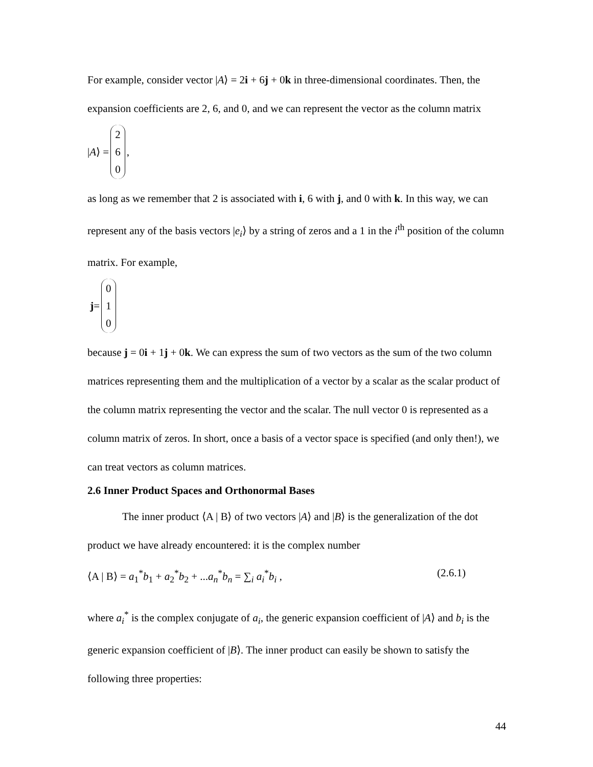For example, consider vector |A⟩ = 2i + 6j + 0k in three-dimensional coordinates. Then, the expansion coefficients are 2, 6, and 0, and we can represent the vector as the column matrix
| A ⟩ = 2
6
0,
as long as we remember that 2 is associated with i, 6 with j, and 0 with k. In this way, we can represent any of the basis vectors |e<sub>i</sub>⟩ by a string of zeros and a 1 in the i<sup>th</sup> position of the column matrix. For example,
j = 0
1
0
because j = 0i + 1j + 0k. We can express the sum of two vectors as the sum of the two column matrices representing them and the multiplication of a vector by a scalar as the scalar product of the column matrix representing the vector and the scalar. The null vector 0 is represented as a column matrix of zeros. In short, once a basis of a vector space is specified (and only then!), we can treat vectors as column matrices.
2.6 Inner Product Spaces and Orthonormal Bases
The inner product ⟨A | B⟩ of two vectors |A⟩ and |B⟩ is the generalization of the dot product we have already encountered: it is the complex number
⟨A | B⟩ = a<sub>1</sub><sup>*</sup>b<sub>1</sub> + a<sub>2</sub><sup>*</sup>b<sub>2</sub> + ...a<sub>n</sub><sup>*</sup>b<sub>n</sub> = ∑<sub>i</sub> a<sub>i</sub><sup>*</sup>b<sub>i</sub> , (2.6.1)
where a<sub>i</sub><sup>*</sup> is the complex conjugate of a<sub>i</sub>, the generic expansion coefficient of |A⟩ and b<sub>i</sub> is the generic expansion coefficient of |B⟩. The inner product can easily be shown to satisfy the following three properties:
44